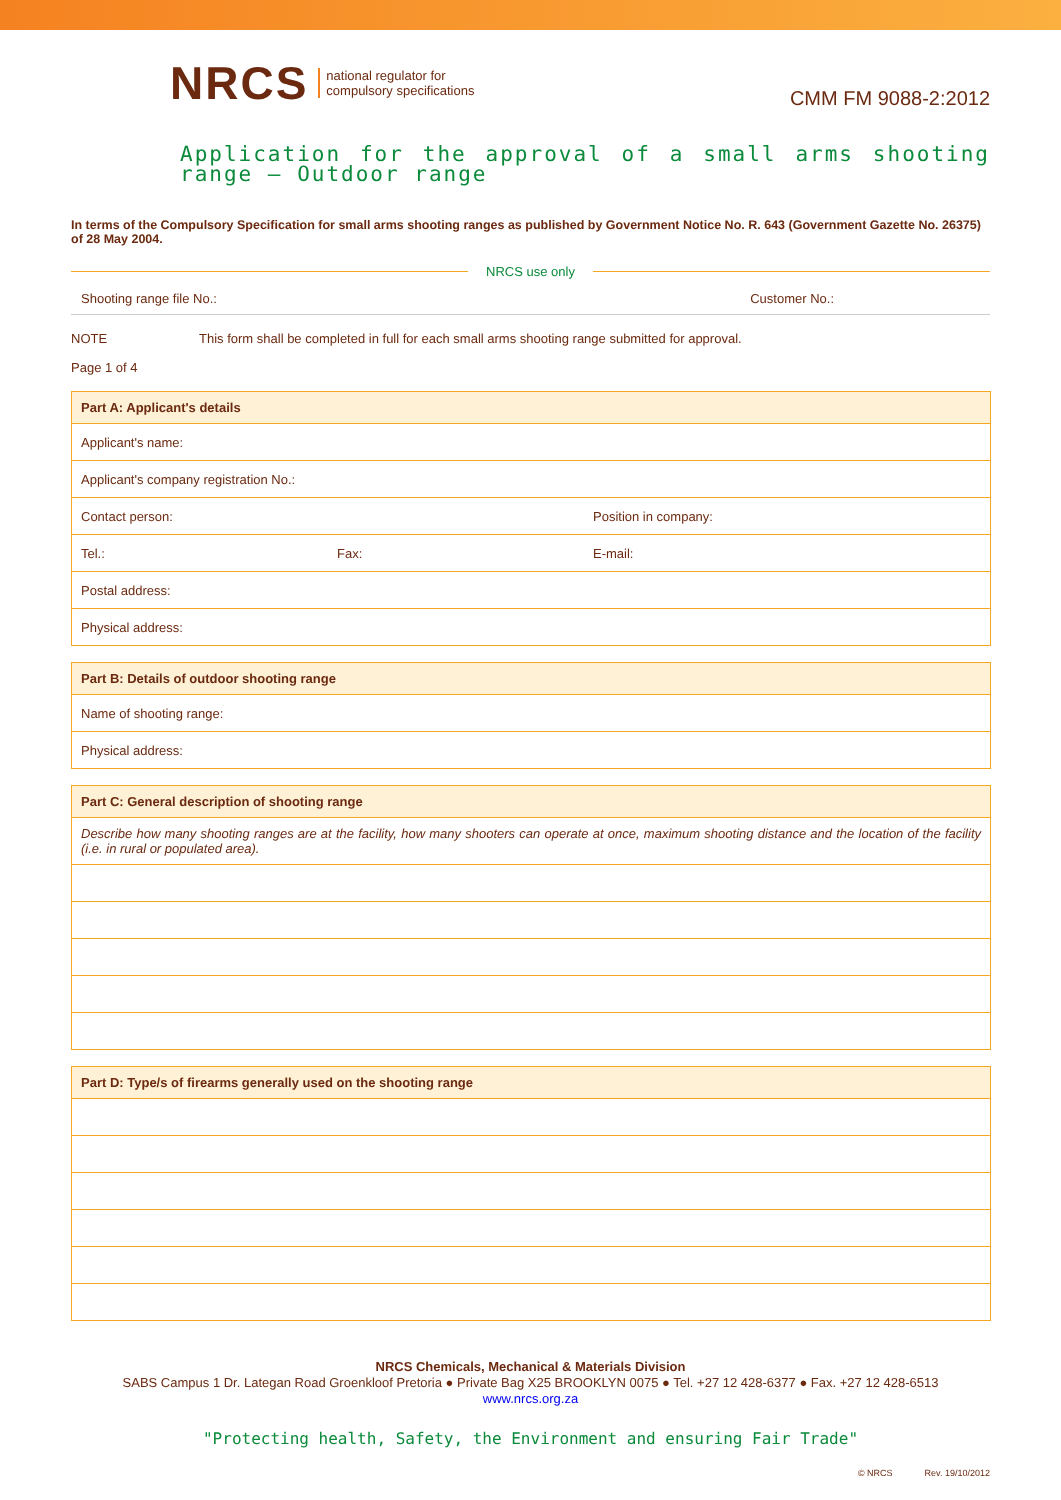NRCS national regulator for
compulsory specifications
CMM FM 9088-2:2012
Application for the approval of a small arms shooting range – Outdoor range
In terms of the Compulsory Specification for small arms shooting ranges as published by Government Notice No. R. 643 (Government Gazette No. 26375) of 28 May 2004.
NRCS use only
Shooting range file No.: Customer No.:
NOTE This form shall be completed in full for each small arms shooting range submitted for approval.
Page 1 of 4
| Part A: Applicant's details | | |
| --- | --- | --- |
| Applicant's name: | | |
| Applicant's company registration No.: | | |
| Contact person: | | Position in company: |
| Tel.: | Fax: | E-mail: |
| Postal address: | | |
| Physical address: | | |
| Part B: Details of outdoor shooting range |
| --- |
| Name of shooting range: |
| Physical address: |
| Part C: General description of shooting range |
| --- |
| Describe how many shooting ranges are at the facility, how many shooters can operate at once, maximum shooting distance and the location of the facility (i.e. in rural or populated area). |
| Part D: Type/s of firearms generally used on the shooting range |
| --- |
NRCS Chemicals, Mechanical & Materials Division
SABS Campus 1 Dr. Lategan Road Groenkloof Pretoria ● Private Bag X25 BROOKLYN 0075 ● Tel. +27 12 428-6377 ● Fax. +27 12 428-6513
www.nrcs.org.za
"Protecting health, Safety, the Environment and ensuring Fair Trade"
© NRCS Rev. 19/10/2012